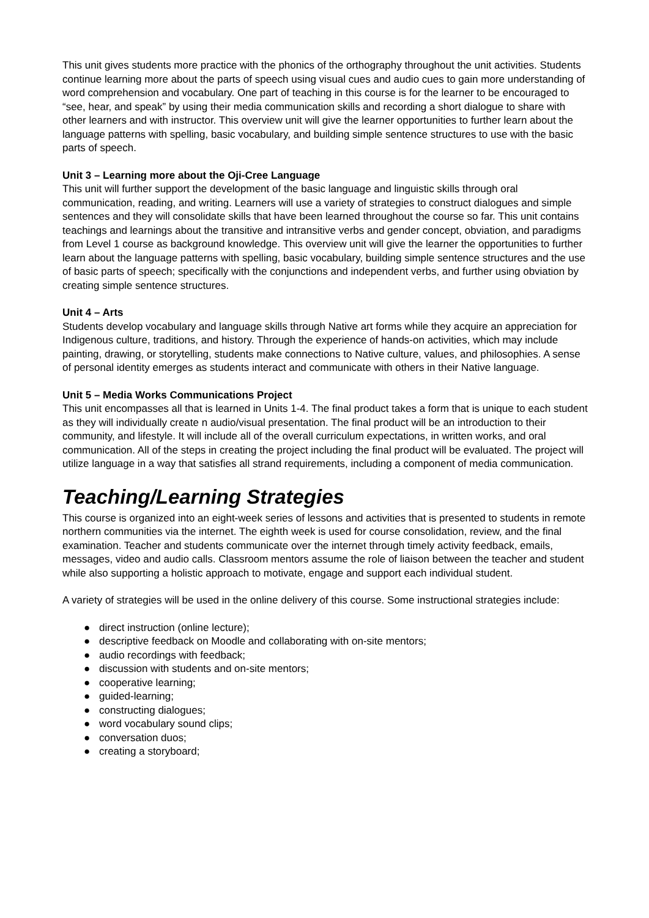This unit gives students more practice with the phonics of the orthography throughout the unit activities. Students continue learning more about the parts of speech using visual cues and audio cues to gain more understanding of word comprehension and vocabulary. One part of teaching in this course is for the learner to be encouraged to “see, hear, and speak” by using their media communication skills and recording a short dialogue to share with other learners and with instructor. This overview unit will give the learner opportunities to further learn about the language patterns with spelling, basic vocabulary, and building simple sentence structures to use with the basic parts of speech.
Unit 3 – Learning more about the Oji-Cree Language
This unit will further support the development of the basic language and linguistic skills through oral communication, reading, and writing. Learners will use a variety of strategies to construct dialogues and simple sentences and they will consolidate skills that have been learned throughout the course so far. This unit contains teachings and learnings about the transitive and intransitive verbs and gender concept, obviation, and paradigms from Level 1 course as background knowledge. This overview unit will give the learner the opportunities to further learn about the language patterns with spelling, basic vocabulary, building simple sentence structures and the use of basic parts of speech; specifically with the conjunctions and independent verbs, and further using obviation by creating simple sentence structures.
Unit 4 – Arts
Students develop vocabulary and language skills through Native art forms while they acquire an appreciation for Indigenous culture, traditions, and history. Through the experience of hands-on activities, which may include painting, drawing, or storytelling, students make connections to Native culture, values, and philosophies. A sense of personal identity emerges as students interact and communicate with others in their Native language.
Unit 5 – Media Works Communications Project
This unit encompasses all that is learned in Units 1-4. The final product takes a form that is unique to each student as they will individually create n audio/visual presentation. The final product will be an introduction to their community, and lifestyle. It will include all of the overall curriculum expectations, in written works, and oral communication. All of the steps in creating the project including the final product will be evaluated. The project will utilize language in a way that satisfies all strand requirements, including a component of media communication.
Teaching/Learning Strategies
This course is organized into an eight-week series of lessons and activities that is presented to students in remote northern communities via the internet. The eighth week is used for course consolidation, review, and the final examination. Teacher and students communicate over the internet through timely activity feedback, emails, messages, video and audio calls. Classroom mentors assume the role of liaison between the teacher and student while also supporting a holistic approach to motivate, engage and support each individual student.
A variety of strategies will be used in the online delivery of this course. Some instructional strategies include:
● direct instruction (online lecture);
● descriptive feedback on Moodle and collaborating with on-site mentors;
● audio recordings with feedback;
● discussion with students and on-site mentors;
● cooperative learning;
● guided-learning;
● constructing dialogues;
● word vocabulary sound clips;
● conversation duos;
● creating a storyboard;